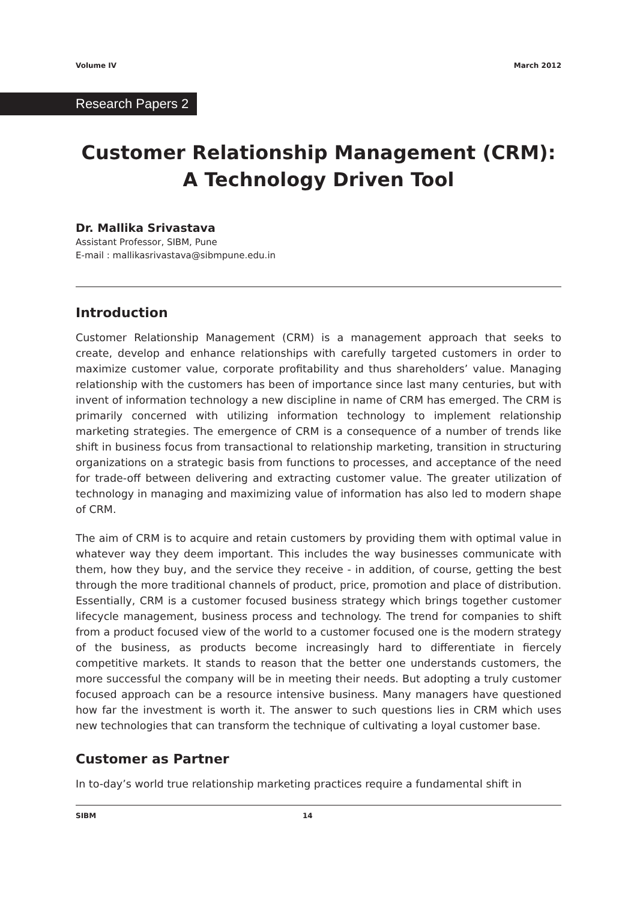Volume IV March 2012
Research Papers 2
Customer Relationship Management (CRM):
A Technology Driven Tool
Dr. Mallika Srivastava
Assistant Professor, SIBM, Pune
E-mail : mallikasrivastava@sibmpune.edu.in
Introduction
Customer Relationship Management (CRM) is a management approach that seeks to create, develop and enhance relationships with carefully targeted customers in order to maximize customer value, corporate profitability and thus shareholders’ value. Managing relationship with the customers has been of importance since last many centuries, but with invent of information technology a new discipline in name of CRM has emerged. The CRM is primarily concerned with utilizing information technology to implement relationship marketing strategies. The emergence of CRM is a consequence of a number of trends like shift in business focus from transactional to relationship marketing, transition in structuring organizations on a strategic basis from functions to processes, and acceptance of the need for trade-off between delivering and extracting customer value. The greater utilization of technology in managing and maximizing value of information has also led to modern shape of CRM.
The aim of CRM is to acquire and retain customers by providing them with optimal value in whatever way they deem important. This includes the way businesses communicate with them, how they buy, and the service they receive - in addition, of course, getting the best through the more traditional channels of product, price, promotion and place of distribution. Essentially, CRM is a customer focused business strategy which brings together customer lifecycle management, business process and technology. The trend for companies to shift from a product focused view of the world to a customer focused one is the modern strategy of the business, as products become increasingly hard to differentiate in fiercely competitive markets. It stands to reason that the better one understands customers, the more successful the company will be in meeting their needs. But adopting a truly customer focused approach can be a resource intensive business. Many managers have questioned how far the investment is worth it. The answer to such questions lies in CRM which uses new technologies that can transform the technique of cultivating a loyal customer base.
Customer as Partner
In to-day’s world true relationship marketing practices require a fundamental shift in
SIBM 14